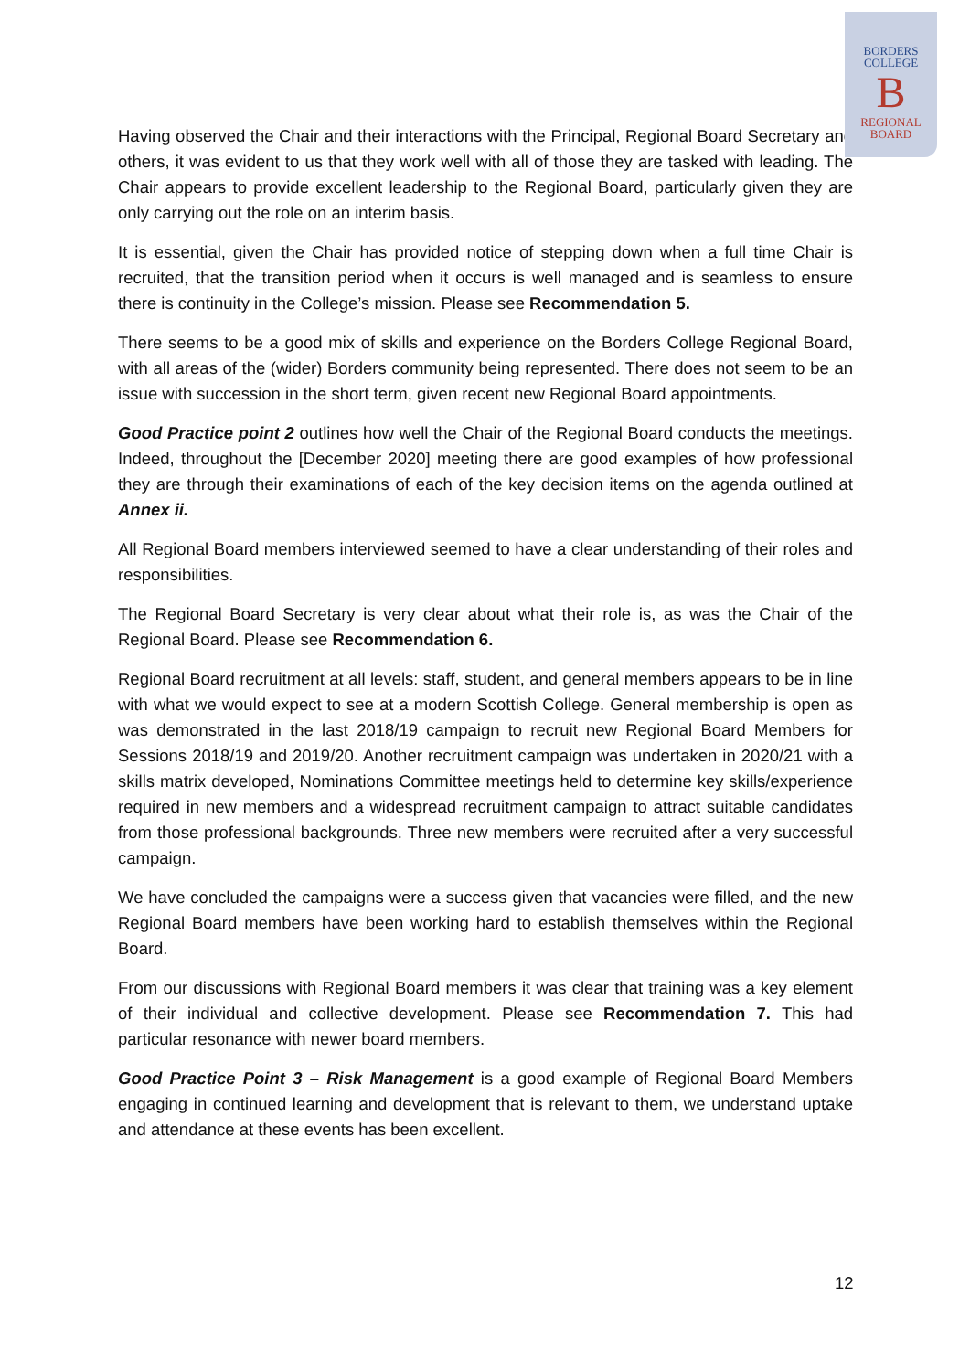BORDERS
COLLEGE
B
REGIONAL
BOARD
Having observed the Chair and their interactions with the Principal, Regional Board Secretary and others, it was evident to us that they work well with all of those they are tasked with leading. The Chair appears to provide excellent leadership to the Regional Board, particularly given they are only carrying out the role on an interim basis.
It is essential, given the Chair has provided notice of stepping down when a full time Chair is recruited, that the transition period when it occurs is well managed and is seamless to ensure there is continuity in the College’s mission. Please see Recommendation 5.
There seems to be a good mix of skills and experience on the Borders College Regional Board, with all areas of the (wider) Borders community being represented. There does not seem to be an issue with succession in the short term, given recent new Regional Board appointments.
Good Practice point 2 outlines how well the Chair of the Regional Board conducts the meetings. Indeed, throughout the [December 2020] meeting there are good examples of how professional they are through their examinations of each of the key decision items on the agenda outlined at Annex ii.
All Regional Board members interviewed seemed to have a clear understanding of their roles and responsibilities.
The Regional Board Secretary is very clear about what their role is, as was the Chair of the Regional Board. Please see Recommendation 6.
Regional Board recruitment at all levels: staff, student, and general members appears to be in line with what we would expect to see at a modern Scottish College. General membership is open as was demonstrated in the last 2018/19 campaign to recruit new Regional Board Members for Sessions 2018/19 and 2019/20. Another recruitment campaign was undertaken in 2020/21 with a skills matrix developed, Nominations Committee meetings held to determine key skills/experience required in new members and a widespread recruitment campaign to attract suitable candidates from those professional backgrounds. Three new members were recruited after a very successful campaign.
We have concluded the campaigns were a success given that vacancies were filled, and the new Regional Board members have been working hard to establish themselves within the Regional Board.
From our discussions with Regional Board members it was clear that training was a key element of their individual and collective development. Please see Recommendation 7. This had particular resonance with newer board members.
Good Practice Point 3 – Risk Management is a good example of Regional Board Members engaging in continued learning and development that is relevant to them, we understand uptake and attendance at these events has been excellent.
12